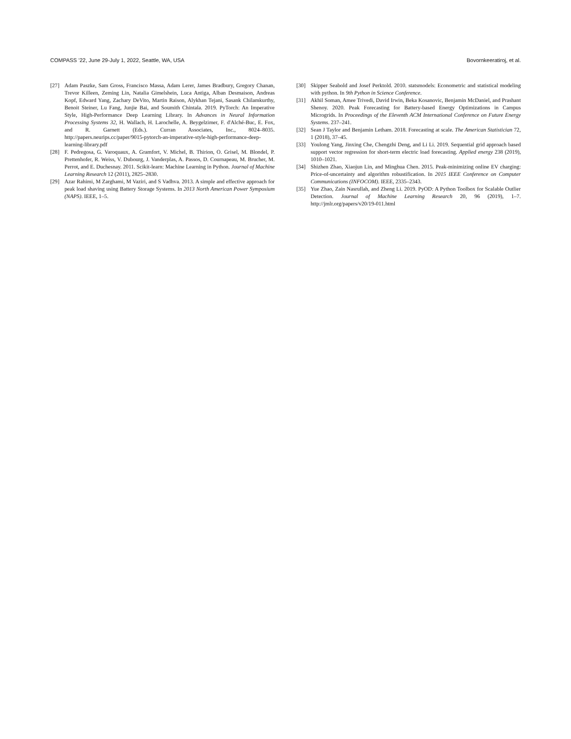COMPASS ’22, June 29-July 1, 2022, Seattle, WA, USA Bovornkeeratiroj, et al.
[27] Adam Paszke, Sam Gross, Francisco Massa, Adam Lerer, James Bradbury, Gregory Chanan, Trevor Killeen, Zeming Lin, Natalia Gimelshein, Luca Antiga, Alban Desmaison, Andreas Kopf, Edward Yang, Zachary DeVito, Martin Raison, Alykhan Tejani, Sasank Chilamkurthy, Benoit Steiner, Lu Fang, Junjie Bai, and Soumith Chintala. 2019. PyTorch: An Imperative Style, High-Performance Deep Learning Library. In Advances in Neural Information Processing Systems 32, H. Wallach, H. Larochelle, A. Beygelzimer, F. d'Alché-Buc, E. Fox, and R. Garnett (Eds.). Curran Associates, Inc., 8024–8035. http://papers.neurips.cc/paper/9015-pytorch-an-imperative-style-high-performance-deep-learning-library.pdf
[28] F. Pedregosa, G. Varoquaux, A. Gramfort, V. Michel, B. Thirion, O. Grisel, M. Blondel, P. Prettenhofer, R. Weiss, V. Dubourg, J. Vanderplas, A. Passos, D. Cournapeau, M. Brucher, M. Perrot, and E. Duchesnay. 2011. Scikit-learn: Machine Learning in Python. Journal of Machine Learning Research 12 (2011), 2825–2830.
[29] Azar Rahimi, M Zarghami, M Vaziri, and S Vadhva. 2013. A simple and effective approach for peak load shaving using Battery Storage Systems. In 2013 North American Power Symposium (NAPS). IEEE, 1–5.
[30] Skipper Seabold and Josef Perktold. 2010. statsmodels: Econometric and statistical modeling with python. In 9th Python in Science Conference.
[31] Akhil Soman, Amee Trivedi, David Irwin, Beka Kosanovic, Benjamin McDaniel, and Prashant Shenoy. 2020. Peak Forecasting for Battery-based Energy Optimizations in Campus Microgrids. In Proceedings of the Eleventh ACM International Conference on Future Energy Systems. 237–241.
[32] Sean J Taylor and Benjamin Letham. 2018. Forecasting at scale. The American Statistician 72, 1 (2018), 37–45.
[33] Youlong Yang, Jinxing Che, Chengzhi Deng, and Li Li. 2019. Sequential grid approach based support vector regression for short-term electric load forecasting. Applied energy 238 (2019), 1010–1021.
[34] Shizhen Zhao, Xiaojun Lin, and Minghua Chen. 2015. Peak-minimizing online EV charging: Price-of-uncertainty and algorithm robustification. In 2015 IEEE Conference on Computer Communications (INFOCOM). IEEE, 2335–2343.
[35] Yue Zhao, Zain Nasrullah, and Zheng Li. 2019. PyOD: A Python Toolbox for Scalable Outlier Detection. Journal of Machine Learning Research 20, 96 (2019), 1–7. http://jmlr.org/papers/v20/19-011.html